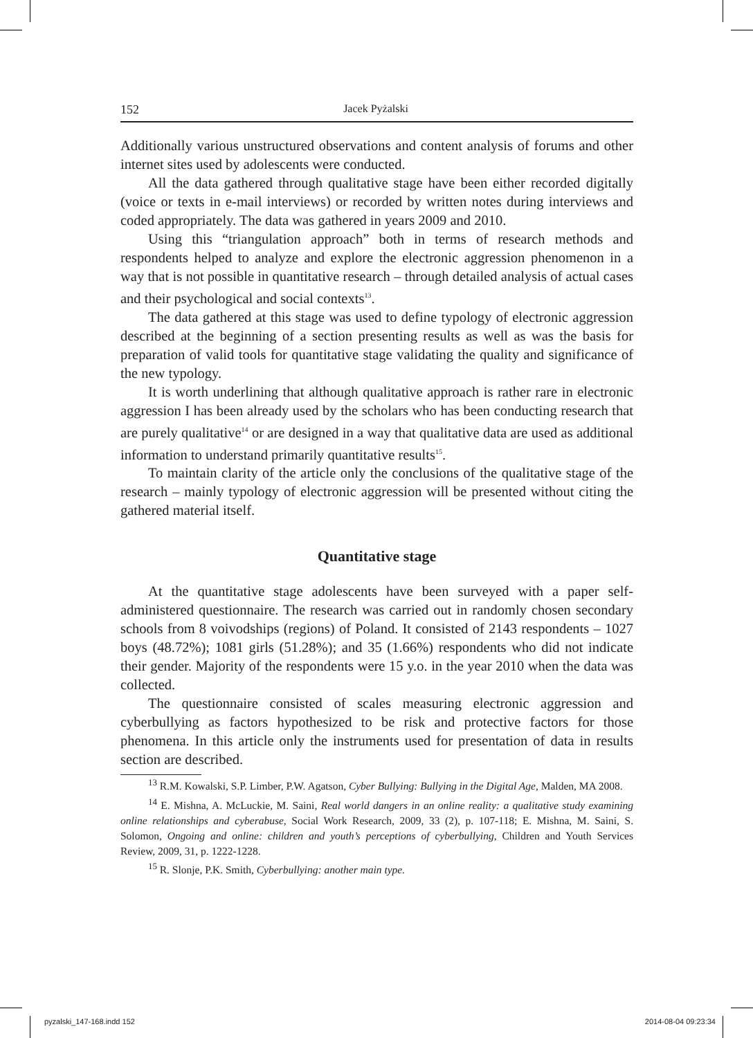152 Jacek Pyżalski
Additionally various unstructured observations and content analysis of forums and other internet sites used by adolescents were conducted.
All the data gathered through qualitative stage have been either recorded digitally (voice or texts in e-mail interviews) or recorded by written notes during interviews and coded appropriately. The data was gathered in years 2009 and 2010.
Using this “triangulation approach” both in terms of research methods and respondents helped to analyze and explore the electronic aggression phenomenon in a way that is not possible in quantitative research – through detailed analysis of actual cases and their psychological and social contexts<sup>13</sup>.
The data gathered at this stage was used to define typology of electronic aggression described at the beginning of a section presenting results as well as was the basis for preparation of valid tools for quantitative stage validating the quality and significance of the new typology.
It is worth underlining that although qualitative approach is rather rare in electronic aggression I has been already used by the scholars who has been conducting research that are purely qualitative<sup>14</sup> or are designed in a way that qualitative data are used as additional information to understand primarily quantitative results<sup>15</sup>.
To maintain clarity of the article only the conclusions of the qualitative stage of the research – mainly typology of electronic aggression will be presented without citing the gathered material itself.
Quantitative stage
At the quantitative stage adolescents have been surveyed with a paper self-administered questionnaire. The research was carried out in randomly chosen secondary schools from 8 voivodships (regions) of Poland. It consisted of 2143 respondents – 1027 boys (48.72%); 1081 girls (51.28%); and 35 (1.66%) respondents who did not indicate their gender. Majority of the respondents were 15 y.o. in the year 2010 when the data was collected.
The questionnaire consisted of scales measuring electronic aggression and cyberbullying as factors hypothesized to be risk and protective factors for those phenomena. In this article only the instruments used for presentation of data in results section are described.
<sup>13</sup> R.M. Kowalski, S.P. Limber, P.W. Agatson, Cyber Bullying: Bullying in the Digital Age, Malden, MA 2008.
<sup>14</sup> E. Mishna, A. McLuckie, M. Saini, Real world dangers in an online reality: a qualitative study examining online relationships and cyberabuse, Social Work Research, 2009, 33 (2), p. 107-118; E. Mishna, M. Saini, S. Solomon, Ongoing and online: children and youth’s perceptions of cyberbullying, Children and Youth Services Review, 2009, 31, p. 1222-1228.
<sup>15</sup> R. Slonje, P.K. Smith, Cyberbullying: another main type.
pyzalski_147-168.indd 152 2014-08-04 09:23:34